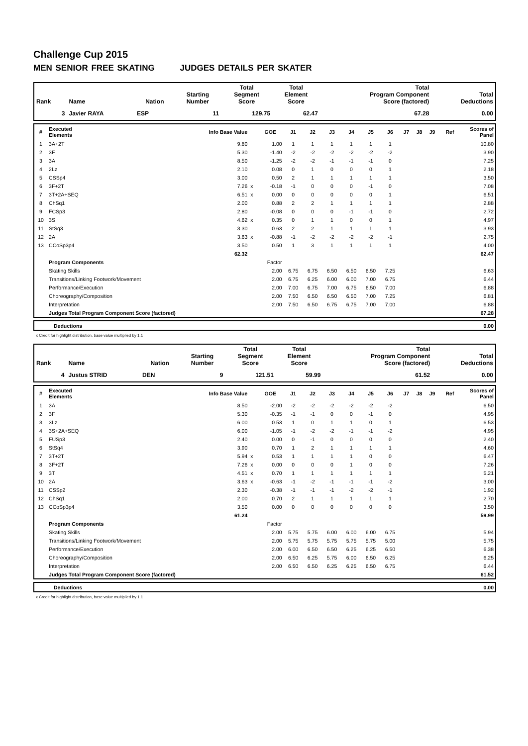Challenge Cup 2015
MEN SENIOR FREE SKATING JUDGES DETAILS PER SKATER
| Rank | Name | Nation | Starting Number | Total Segment Score | Total Element Score | Total Program Component Score (factored) | Total Deductions |
| --- | --- | --- | --- | --- | --- | --- | --- |
| 3 | Javier RAYA | ESP | 11 | 129.75 | 62.47 | 67.28 | 0.00 |
| # | Executed Elements | Info Base Value | | GOE | J1 | J2 | J3 | J4 | J5 | J6 | J7 | J8 | J9 | Ref | Scores of Panel |
| --- | --- | --- | --- | --- | --- | --- | --- | --- | --- | --- | --- | --- | --- | --- | --- |
| 1 | 3A+2T | 9.80 | | 1.00 | 1 | 1 | 1 | 1 | 1 | 1 | | | | | 10.80 |
| 2 | 3F | 5.30 | | -1.40 | -2 | -2 | -2 | -2 | -2 | -2 | | | | | 3.90 |
| 3 | 3A | 8.50 | | -1.25 | -2 | -2 | -1 | -1 | -1 | 0 | | | | | 7.25 |
| 4 | 2Lz | 2.10 | | 0.08 | 0 | 1 | 0 | 0 | 0 | 1 | | | | | 2.18 |
| 5 | CSSp4 | 3.00 | | 0.50 | 2 | 1 | 1 | 1 | 1 | 1 | | | | | 3.50 |
| 6 | 3F+2T | 7.26 | x | -0.18 | -1 | 0 | 0 | 0 | -1 | 0 | | | | | 7.08 |
| 7 | 3T+2A+SEQ | 6.51 | x | 0.00 | 0 | 0 | 0 | 0 | 0 | 1 | | | | | 6.51 |
| 8 | ChSq1 | 2.00 | | 0.88 | 2 | 2 | 1 | 1 | 1 | 1 | | | | | 2.88 |
| 9 | FCSp3 | 2.80 | | -0.08 | 0 | 0 | 0 | -1 | -1 | 0 | | | | | 2.72 |
| 10 | 3S | 4.62 | x | 0.35 | 0 | 1 | 1 | 0 | 0 | 1 | | | | | 4.97 |
| 11 | StSq3 | 3.30 | | 0.63 | 2 | 2 | 1 | 1 | 1 | 1 | | | | | 3.93 |
| 12 | 2A | 3.63 | x | -0.88 | -1 | -2 | -2 | -2 | -2 | -1 | | | | | 2.75 |
| 13 | CCoSp3p4 | 3.50 | | 0.50 | 1 | 3 | 1 | 1 | 1 | 1 | | | | | 4.00 |
| | | 62.32 | | | | | | | | | | | | | 62.47 |
| | Program Components | | | Factor | | | | | | | | | | | |
| | Skating Skills | | | 2.00 | 6.75 | 6.75 | 6.50 | 6.50 | 6.50 | 7.25 | | | | | 6.63 |
| | Transitions/Linking Footwork/Movement | | | 2.00 | 6.75 | 6.25 | 6.00 | 6.00 | 7.00 | 6.75 | | | | | 6.44 |
| | Performance/Execution | | | 2.00 | 7.00 | 6.75 | 7.00 | 6.75 | 6.50 | 7.00 | | | | | 6.88 |
| | Choreography/Composition | | | 2.00 | 7.50 | 6.50 | 6.50 | 6.50 | 7.00 | 7.25 | | | | | 6.81 |
| | Interpretation | | | 2.00 | 7.50 | 6.50 | 6.75 | 6.75 | 7.00 | 7.00 | | | | | 6.88 |
| | Judges Total Program Component Score (factored) | | | | | | | | | | | | | | 67.28 |
| | Deductions | 0.00 |
x Credit for highlight distribution, base value multiplied by 1.1
| Rank | Name | Nation | Starting Number | Total Segment Score | Total Element Score | Total Program Component Score (factored) | Total Deductions |
| --- | --- | --- | --- | --- | --- | --- | --- |
| 4 | Justus STRID | DEN | 9 | 121.51 | 59.99 | 61.52 | 0.00 |
| # | Executed Elements | Info Base Value | | GOE | J1 | J2 | J3 | J4 | J5 | J6 | J7 | J8 | J9 | Ref | Scores of Panel |
| --- | --- | --- | --- | --- | --- | --- | --- | --- | --- | --- | --- | --- | --- | --- | --- |
| 1 | 3A | 8.50 | | -2.00 | -2 | -2 | -2 | -2 | -2 | -2 | | | | | 6.50 |
| 2 | 3F | 5.30 | | -0.35 | -1 | -1 | 0 | 0 | -1 | 0 | | | | | 4.95 |
| 3 | 3Lz | 6.00 | | 0.53 | 1 | 0 | 1 | 1 | 0 | 1 | | | | | 6.53 |
| 4 | 3S+2A+SEQ | 6.00 | | -1.05 | -1 | -2 | -2 | -1 | -1 | -2 | | | | | 4.95 |
| 5 | FUSp3 | 2.40 | | 0.00 | 0 | -1 | 0 | 0 | 0 | 0 | | | | | 2.40 |
| 6 | StSq4 | 3.90 | | 0.70 | 1 | 2 | 1 | 1 | 1 | 1 | | | | | 4.60 |
| 7 | 3T+2T | 5.94 | x | 0.53 | 1 | 1 | 1 | 1 | 0 | 0 | | | | | 6.47 |
| 8 | 3F+2T | 7.26 | x | 0.00 | 0 | 0 | 0 | 1 | 0 | 0 | | | | | 7.26 |
| 9 | 3T | 4.51 | x | 0.70 | 1 | 1 | 1 | 1 | 1 | 1 | | | | | 5.21 |
| 10 | 2A | 3.63 | x | -0.63 | -1 | -2 | -1 | -1 | -1 | -2 | | | | | 3.00 |
| 11 | CSSp2 | 2.30 | | -0.38 | -1 | -1 | -1 | -2 | -2 | -1 | | | | | 1.92 |
| 12 | ChSq1 | 2.00 | | 0.70 | 2 | 1 | 1 | 1 | 1 | 1 | | | | | 2.70 |
| 13 | CCoSp3p4 | 3.50 | | 0.00 | 0 | 0 | 0 | 0 | 0 | 0 | | | | | 3.50 |
| | | 61.24 | | | | | | | | | | | | | 59.99 |
| | Program Components | | | Factor | | | | | | | | | | | |
| | Skating Skills | | | 2.00 | 5.75 | 5.75 | 6.00 | 6.00 | 6.00 | 6.75 | | | | | 5.94 |
| | Transitions/Linking Footwork/Movement | | | 2.00 | 5.75 | 5.75 | 5.75 | 5.75 | 5.75 | 5.00 | | | | | 5.75 |
| | Performance/Execution | | | 2.00 | 6.00 | 6.50 | 6.50 | 6.25 | 6.25 | 6.50 | | | | | 6.38 |
| | Choreography/Composition | | | 2.00 | 6.50 | 6.25 | 5.75 | 6.00 | 6.50 | 6.25 | | | | | 6.25 |
| | Interpretation | | | 2.00 | 6.50 | 6.50 | 6.25 | 6.25 | 6.50 | 6.75 | | | | | 6.44 |
| | Judges Total Program Component Score (factored) | | | | | | | | | | | | | | 61.52 |
| | Deductions | 0.00 |
x Credit for highlight distribution, base value multiplied by 1.1